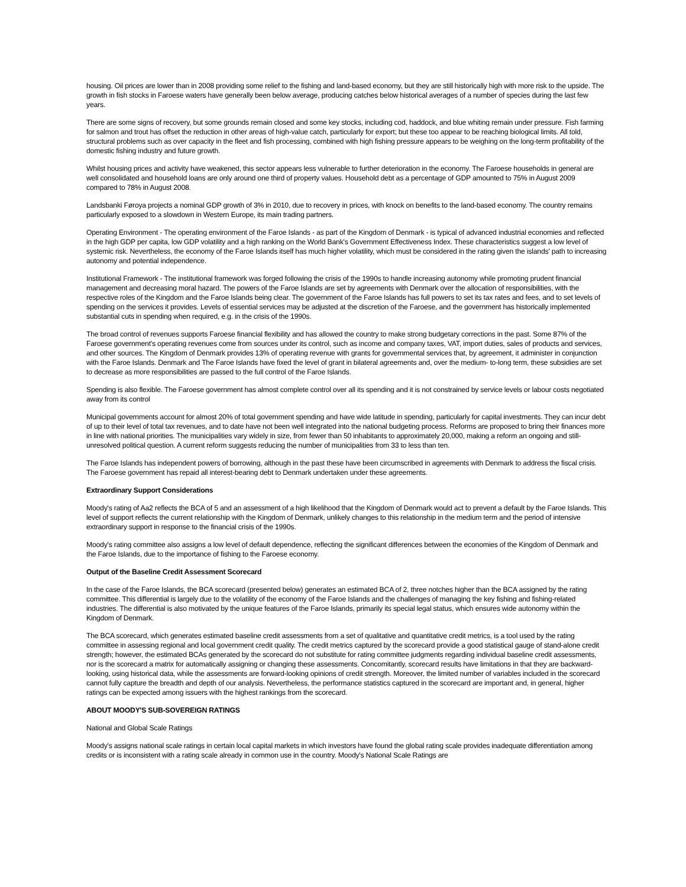housing. Oil prices are lower than in 2008 providing some relief to the fishing and land-based economy, but they are still historically high with more risk to the upside. The growth in fish stocks in Faroese waters have generally been below average, producing catches below historical averages of a number of species during the last few years.
There are some signs of recovery, but some grounds remain closed and some key stocks, including cod, haddock, and blue whiting remain under pressure. Fish farming for salmon and trout has offset the reduction in other areas of high-value catch, particularly for export; but these too appear to be reaching biological limits. All told, structural problems such as over capacity in the fleet and fish processing, combined with high fishing pressure appears to be weighing on the long-term profitability of the domestic fishing industry and future growth.
Whilst housing prices and activity have weakened, this sector appears less vulnerable to further deterioration in the economy. The Faroese households in general are well consolidated and household loans are only around one third of property values. Household debt as a percentage of GDP amounted to 75% in August 2009 compared to 78% in August 2008.
Landsbanki Føroya projects a nominal GDP growth of 3% in 2010, due to recovery in prices, with knock on benefits to the land-based economy. The country remains particularly exposed to a slowdown in Western Europe, its main trading partners.
Operating Environment - The operating environment of the Faroe Islands - as part of the Kingdom of Denmark - is typical of advanced industrial economies and reflected in the high GDP per capita, low GDP volatility and a high ranking on the World Bank's Government Effectiveness Index. These characteristics suggest a low level of systemic risk. Nevertheless, the economy of the Faroe Islands itself has much higher volatility, which must be considered in the rating given the islands' path to increasing autonomy and potential independence.
Institutional Framework - The institutional framework was forged following the crisis of the 1990s to handle increasing autonomy while promoting prudent financial management and decreasing moral hazard. The powers of the Faroe Islands are set by agreements with Denmark over the allocation of responsibilities, with the respective roles of the Kingdom and the Faroe Islands being clear. The government of the Faroe Islands has full powers to set its tax rates and fees, and to set levels of spending on the services it provides. Levels of essential services may be adjusted at the discretion of the Faroese, and the government has historically implemented substantial cuts in spending when required, e.g. in the crisis of the 1990s.
The broad control of revenues supports Faroese financial flexibility and has allowed the country to make strong budgetary corrections in the past. Some 87% of the Faroese government's operating revenues come from sources under its control, such as income and company taxes, VAT, import duties, sales of products and services, and other sources. The Kingdom of Denmark provides 13% of operating revenue with grants for governmental services that, by agreement, it administer in conjunction with the Faroe Islands. Denmark and The Faroe Islands have fixed the level of grant in bilateral agreements and, over the medium- to-long term, these subsidies are set to decrease as more responsibilities are passed to the full control of the Faroe Islands.
Spending is also flexible. The Faroese government has almost complete control over all its spending and it is not constrained by service levels or labour costs negotiated away from its control
Municipal governments account for almost 20% of total government spending and have wide latitude in spending, particularly for capital investments. They can incur debt of up to their level of total tax revenues, and to date have not been well integrated into the national budgeting process. Reforms are proposed to bring their finances more in line with national priorities. The municipalities vary widely in size, from fewer than 50 inhabitants to approximately 20,000, making a reform an ongoing and still-unresolved political question. A current reform suggests reducing the number of municipalities from 33 to less than ten.
The Faroe Islands has independent powers of borrowing, although in the past these have been circumscribed in agreements with Denmark to address the fiscal crisis. The Faroese government has repaid all interest-bearing debt to Denmark undertaken under these agreements.
Extraordinary Support Considerations
Moody's rating of Aa2 reflects the BCA of 5 and an assessment of a high likelihood that the Kingdom of Denmark would act to prevent a default by the Faroe Islands. This level of support reflects the current relationship with the Kingdom of Denmark, unlikely changes to this relationship in the medium term and the period of intensive extraordinary support in response to the financial crisis of the 1990s.
Moody's rating committee also assigns a low level of default dependence, reflecting the significant differences between the economies of the Kingdom of Denmark and the Faroe Islands, due to the importance of fishing to the Faroese economy.
Output of the Baseline Credit Assessment Scorecard
In the case of the Faroe Islands, the BCA scorecard (presented below) generates an estimated BCA of 2, three notches higher than the BCA assigned by the rating committee. This differential is largely due to the volatility of the economy of the Faroe Islands and the challenges of managing the key fishing and fishing-related industries. The differential is also motivated by the unique features of the Faroe Islands, primarily its special legal status, which ensures wide autonomy within the Kingdom of Denmark.
The BCA scorecard, which generates estimated baseline credit assessments from a set of qualitative and quantitative credit metrics, is a tool used by the rating committee in assessing regional and local government credit quality. The credit metrics captured by the scorecard provide a good statistical gauge of stand-alone credit strength; however, the estimated BCAs generated by the scorecard do not substitute for rating committee judgments regarding individual baseline credit assessments, nor is the scorecard a matrix for automatically assigning or changing these assessments. Concomitantly, scorecard results have limitations in that they are backward-looking, using historical data, while the assessments are forward-looking opinions of credit strength. Moreover, the limited number of variables included in the scorecard cannot fully capture the breadth and depth of our analysis. Nevertheless, the performance statistics captured in the scorecard are important and, in general, higher ratings can be expected among issuers with the highest rankings from the scorecard.
ABOUT MOODY'S SUB-SOVEREIGN RATINGS
National and Global Scale Ratings
Moody's assigns national scale ratings in certain local capital markets in which investors have found the global rating scale provides inadequate differentiation among credits or is inconsistent with a rating scale already in common use in the country. Moody's National Scale Ratings are